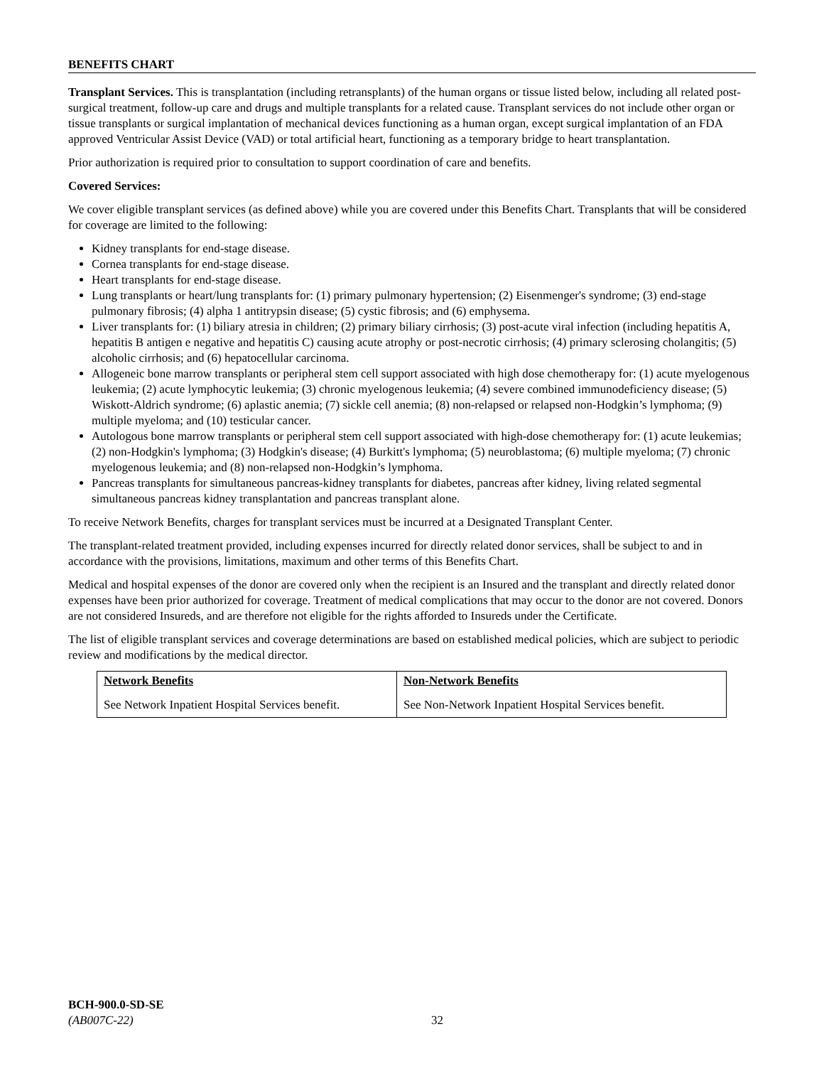BENEFITS CHART
Transplant Services. This is transplantation (including retransplants) of the human organs or tissue listed below, including all related post-surgical treatment, follow-up care and drugs and multiple transplants for a related cause. Transplant services do not include other organ or tissue transplants or surgical implantation of mechanical devices functioning as a human organ, except surgical implantation of an FDA approved Ventricular Assist Device (VAD) or total artificial heart, functioning as a temporary bridge to heart transplantation.
Prior authorization is required prior to consultation to support coordination of care and benefits.
Covered Services:
We cover eligible transplant services (as defined above) while you are covered under this Benefits Chart. Transplants that will be considered for coverage are limited to the following:
Kidney transplants for end-stage disease.
Cornea transplants for end-stage disease.
Heart transplants for end-stage disease.
Lung transplants or heart/lung transplants for: (1) primary pulmonary hypertension; (2) Eisenmenger's syndrome; (3) end-stage pulmonary fibrosis; (4) alpha 1 antitrypsin disease; (5) cystic fibrosis; and (6) emphysema.
Liver transplants for: (1) biliary atresia in children; (2) primary biliary cirrhosis; (3) post-acute viral infection (including hepatitis A, hepatitis B antigen e negative and hepatitis C) causing acute atrophy or post-necrotic cirrhosis; (4) primary sclerosing cholangitis; (5) alcoholic cirrhosis; and (6) hepatocellular carcinoma.
Allogeneic bone marrow transplants or peripheral stem cell support associated with high dose chemotherapy for: (1) acute myelogenous leukemia; (2) acute lymphocytic leukemia; (3) chronic myelogenous leukemia; (4) severe combined immunodeficiency disease; (5) Wiskott-Aldrich syndrome; (6) aplastic anemia; (7) sickle cell anemia; (8) non-relapsed or relapsed non-Hodgkin’s lymphoma; (9) multiple myeloma; and (10) testicular cancer.
Autologous bone marrow transplants or peripheral stem cell support associated with high-dose chemotherapy for: (1) acute leukemias; (2) non-Hodgkin's lymphoma; (3) Hodgkin's disease; (4) Burkitt's lymphoma; (5) neuroblastoma; (6) multiple myeloma; (7) chronic myelogenous leukemia; and (8) non-relapsed non-Hodgkin’s lymphoma.
Pancreas transplants for simultaneous pancreas-kidney transplants for diabetes, pancreas after kidney, living related segmental simultaneous pancreas kidney transplantation and pancreas transplant alone.
To receive Network Benefits, charges for transplant services must be incurred at a Designated Transplant Center.
The transplant-related treatment provided, including expenses incurred for directly related donor services, shall be subject to and in accordance with the provisions, limitations, maximum and other terms of this Benefits Chart.
Medical and hospital expenses of the donor are covered only when the recipient is an Insured and the transplant and directly related donor expenses have been prior authorized for coverage. Treatment of medical complications that may occur to the donor are not covered. Donors are not considered Insureds, and are therefore not eligible for the rights afforded to Insureds under the Certificate.
The list of eligible transplant services and coverage determinations are based on established medical policies, which are subject to periodic review and modifications by the medical director.
| Network Benefits | Non-Network Benefits |
| --- | --- |
| See Network Inpatient Hospital Services benefit. | See Non-Network Inpatient Hospital Services benefit. |
BCH-900.0-SD-SE
(AB007C-22)
32